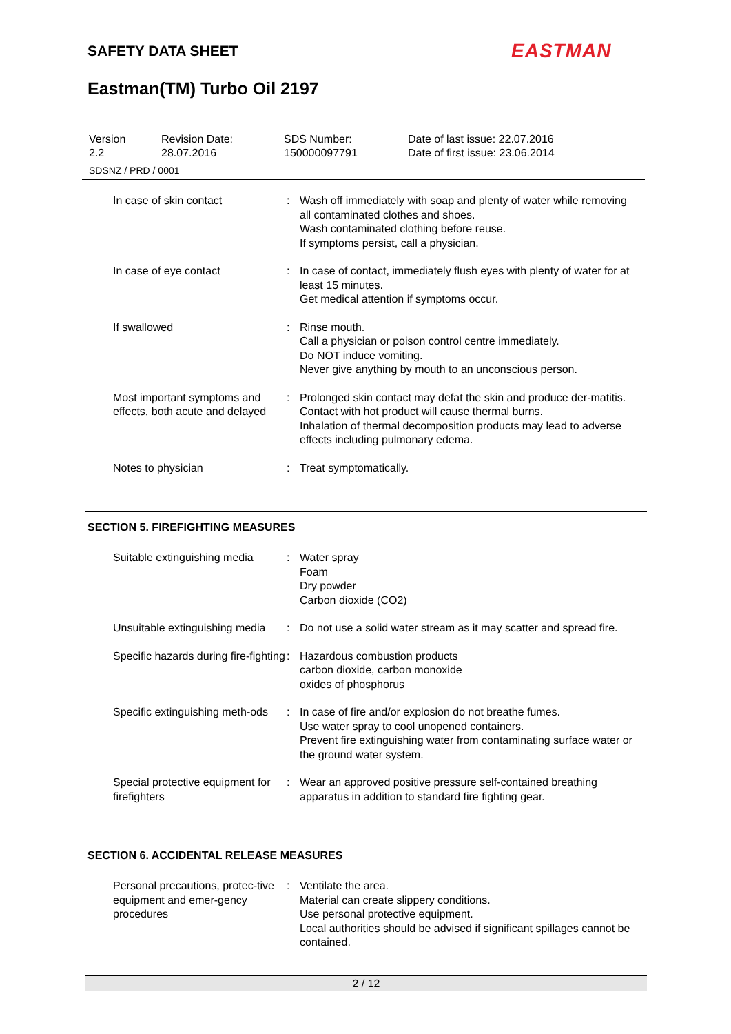SAFETY DATA SHEET EASTMAN
Eastman(TM) Turbo Oil 2197
| Version 2.2 | Revision Date: 28.07.2016 | SDS Number: 150000097791 | Date of last issue: 22.07.2016 Date of first issue: 23.06.2014 |
| SDSNZ / PRD / 0001 | | | |
| In case of skin contact | : | Wash off immediately with soap and plenty of water while removing all contaminated clothes and shoes. Wash contaminated clothing before reuse. If symptoms persist, call a physician. |
| In case of eye contact | : | In case of contact, immediately flush eyes with plenty of water for at least 15 minutes. Get medical attention if symptoms occur. |
| If swallowed | : | Rinse mouth. Call a physician or poison control centre immediately. Do NOT induce vomiting. Never give anything by mouth to an unconscious person. |
| Most important symptoms and effects, both acute and delayed | : | Prolonged skin contact may defat the skin and produce der-matitis. Contact with hot product will cause thermal burns. Inhalation of thermal decomposition products may lead to adverse effects including pulmonary edema. |
| Notes to physician | : | Treat symptomatically. |
SECTION 5. FIREFIGHTING MEASURES
| Suitable extinguishing media | : | Water spray Foam Dry powder Carbon dioxide (CO2) |
| Unsuitable extinguishing media | : | Do not use a solid water stream as it may scatter and spread fire. |
| Specific hazards during fire-fighting | : | Hazardous combustion products carbon dioxide, carbon monoxide oxides of phosphorus |
| Specific extinguishing meth-ods | : | In case of fire and/or explosion do not breathe fumes. Use water spray to cool unopened containers. Prevent fire extinguishing water from contaminating surface water or the ground water system. |
| Special protective equipment for firefighters | : | Wear an approved positive pressure self-contained breathing apparatus in addition to standard fire fighting gear. |
SECTION 6. ACCIDENTAL RELEASE MEASURES
| Personal precautions, protec-tive equipment and emer-gency procedures | : | Ventilate the area. Material can create slippery conditions. Use personal protective equipment. Local authorities should be advised if significant spillages cannot be contained. |
2 / 12